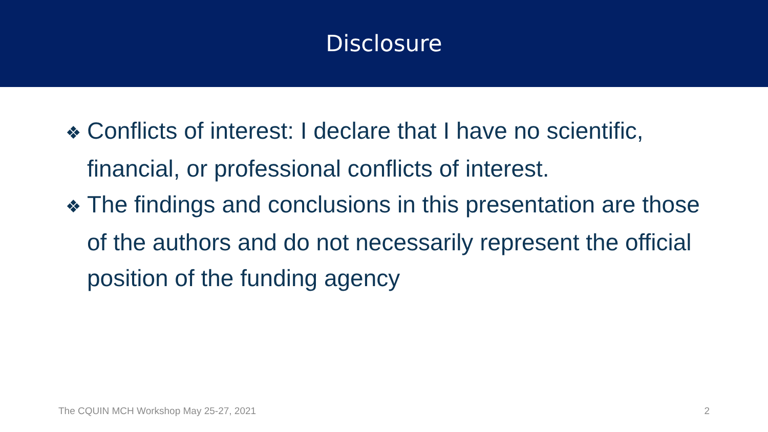Disclosure
❖ Conflicts of interest: I declare that I have no scientific, financial, or professional conflicts of interest.
❖ The findings and conclusions in this presentation are those of the authors and do not necessarily represent the official position of the funding agency
The CQUIN MCH Workshop May 25-27, 2021
2